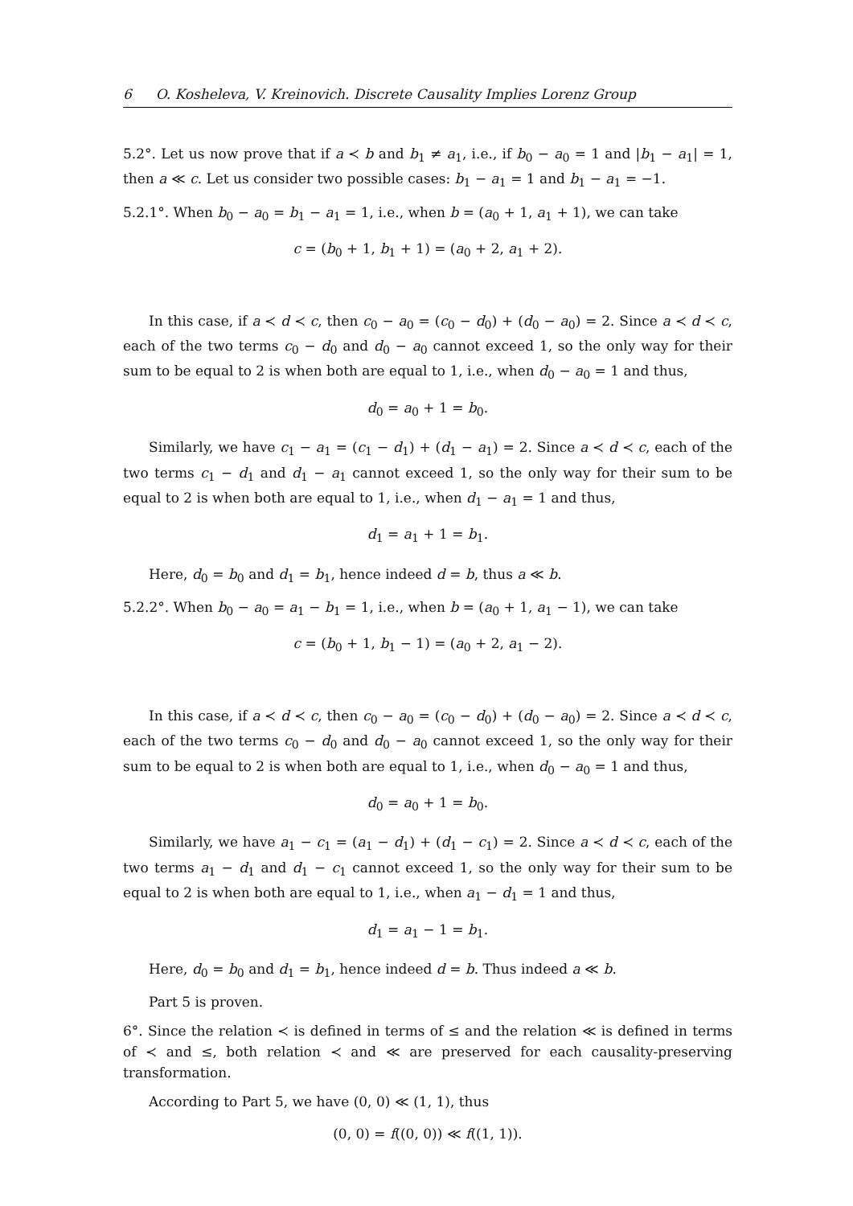6 O. Kosheleva, V. Kreinovich. Discrete Causality Implies Lorenz Group
5.2°. Let us now prove that if a ≺ b and b<sub>1</sub> ≠ a<sub>1</sub>, i.e., if b<sub>0</sub> − a<sub>0</sub> = 1 and |b<sub>1</sub> − a<sub>1</sub>| = 1, then a ≪ c. Let us consider two possible cases: b<sub>1</sub> − a<sub>1</sub> = 1 and b<sub>1</sub> − a<sub>1</sub> = −1.
5.2.1°. When b<sub>0</sub> − a<sub>0</sub> = b<sub>1</sub> − a<sub>1</sub> = 1, i.e., when b = (a<sub>0</sub> + 1, a<sub>1</sub> + 1), we can take
c = (b<sub>0</sub> + 1, b<sub>1</sub> + 1) = (a<sub>0</sub> + 2, a<sub>1</sub> + 2).
In this case, if a ≺ d ≺ c, then c<sub>0</sub> − a<sub>0</sub> = (c<sub>0</sub> − d<sub>0</sub>) + (d<sub>0</sub> − a<sub>0</sub>) = 2. Since a ≺ d ≺ c, each of the two terms c<sub>0</sub> − d<sub>0</sub> and d<sub>0</sub> − a<sub>0</sub> cannot exceed 1, so the only way for their sum to be equal to 2 is when both are equal to 1, i.e., when d<sub>0</sub> − a<sub>0</sub> = 1 and thus,
d<sub>0</sub> = a<sub>0</sub> + 1 = b<sub>0</sub>.
Similarly, we have c<sub>1</sub> − a<sub>1</sub> = (c<sub>1</sub> − d<sub>1</sub>) + (d<sub>1</sub> − a<sub>1</sub>) = 2. Since a ≺ d ≺ c, each of the two terms c<sub>1</sub> − d<sub>1</sub> and d<sub>1</sub> − a<sub>1</sub> cannot exceed 1, so the only way for their sum to be equal to 2 is when both are equal to 1, i.e., when d<sub>1</sub> − a<sub>1</sub> = 1 and thus,
d<sub>1</sub> = a<sub>1</sub> + 1 = b<sub>1</sub>.
Here, d<sub>0</sub> = b<sub>0</sub> and d<sub>1</sub> = b<sub>1</sub>, hence indeed d = b, thus a ≪ b.
5.2.2°. When b<sub>0</sub> − a<sub>0</sub> = a<sub>1</sub> − b<sub>1</sub> = 1, i.e., when b = (a<sub>0</sub> + 1, a<sub>1</sub> − 1), we can take
c = (b<sub>0</sub> + 1, b<sub>1</sub> − 1) = (a<sub>0</sub> + 2, a<sub>1</sub> − 2).
In this case, if a ≺ d ≺ c, then c<sub>0</sub> − a<sub>0</sub> = (c<sub>0</sub> − d<sub>0</sub>) + (d<sub>0</sub> − a<sub>0</sub>) = 2. Since a ≺ d ≺ c, each of the two terms c<sub>0</sub> − d<sub>0</sub> and d<sub>0</sub> − a<sub>0</sub> cannot exceed 1, so the only way for their sum to be equal to 2 is when both are equal to 1, i.e., when d<sub>0</sub> − a<sub>0</sub> = 1 and thus,
d<sub>0</sub> = a<sub>0</sub> + 1 = b<sub>0</sub>.
Similarly, we have a<sub>1</sub> − c<sub>1</sub> = (a<sub>1</sub> − d<sub>1</sub>) + (d<sub>1</sub> − c<sub>1</sub>) = 2. Since a ≺ d ≺ c, each of the two terms a<sub>1</sub> − d<sub>1</sub> and d<sub>1</sub> − c<sub>1</sub> cannot exceed 1, so the only way for their sum to be equal to 2 is when both are equal to 1, i.e., when a<sub>1</sub> − d<sub>1</sub> = 1 and thus,
d<sub>1</sub> = a<sub>1</sub> − 1 = b<sub>1</sub>.
Here, d<sub>0</sub> = b<sub>0</sub> and d<sub>1</sub> = b<sub>1</sub>, hence indeed d = b. Thus indeed a ≪ b.
Part 5 is proven.
6°. Since the relation ≺ is defined in terms of ≤ and the relation ≪ is defined in terms of ≺ and ≤, both relation ≺ and ≪ are preserved for each causality-preserving transformation.
According to Part 5, we have (0, 0) ≪ (1, 1), thus
(0, 0) = f((0, 0)) ≪ f((1, 1)).